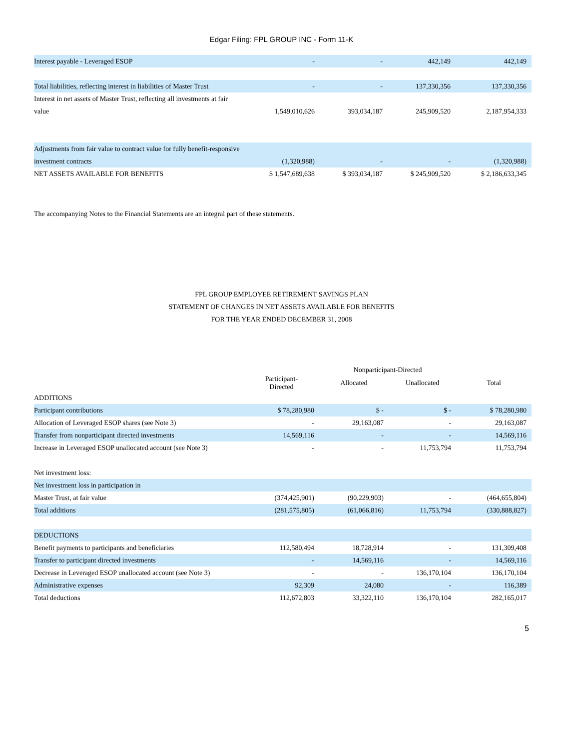Edgar Filing: FPL GROUP INC - Form 11-K
| Interest payable - Leveraged ESOP | - | - | 442,149 | 442,149 |
| Total liabilities, reflecting interest in liabilities of Master Trust | - | - | 137,330,356 | 137,330,356 |
| Interest in net assets of Master Trust, reflecting all investments at fair value | 1,549,010,626 | 393,034,187 | 245,909,520 | 2,187,954,333 |
| Adjustments from fair value to contract value for fully benefit-responsive investment contracts | (1,320,988) | - | - | (1,320,988) |
| NET ASSETS AVAILABLE FOR BENEFITS | $ 1,547,689,638 | $ 393,034,187 | $ 245,909,520 | $ 2,186,633,345 |
The accompanying Notes to the Financial Statements are an integral part of these statements.
FPL GROUP EMPLOYEE RETIREMENT SAVINGS PLAN
STATEMENT OF CHANGES IN NET ASSETS AVAILABLE FOR BENEFITS
FOR THE YEAR ENDED DECEMBER 31, 2008
| | | Nonparticipant-Directed | | |
| --- | --- | --- | --- | --- |
| | Participant- Directed | Allocated | Unallocated | Total |
| ADDITIONS | | | | |
| Participant contributions | $ 78,280,980 | $ - | $ - | $ 78,280,980 |
| Allocation of Leveraged ESOP shares (see Note 3) | - | 29,163,087 | - | 29,163,087 |
| Transfer from nonparticipant directed investments | 14,569,116 | - | - | 14,569,116 |
| Increase in Leveraged ESOP unallocated account (see Note 3) | - | - | 11,753,794 | 11,753,794 |
| Net investment loss: | | | | |
| Net investment loss in participation in | | | | |
| Master Trust, at fair value | (374,425,901) | (90,229,903) | - | (464,655,804) |
| Total additions | (281,575,805) | (61,066,816) | 11,753,794 | (330,888,827) |
| DEDUCTIONS | | | | |
| Benefit payments to participants and beneficiaries | 112,580,494 | 18,728,914 | - | 131,309,408 |
| Transfer to participant directed investments | - | 14,569,116 | - | 14,569,116 |
| Decrease in Leveraged ESOP unallocated account (see Note 3) | - | - | 136,170,104 | 136,170,104 |
| Administrative expenses | 92,309 | 24,080 | - | 116,389 |
| Total deductions | 112,672,803 | 33,322,110 | 136,170,104 | 282,165,017 |
5